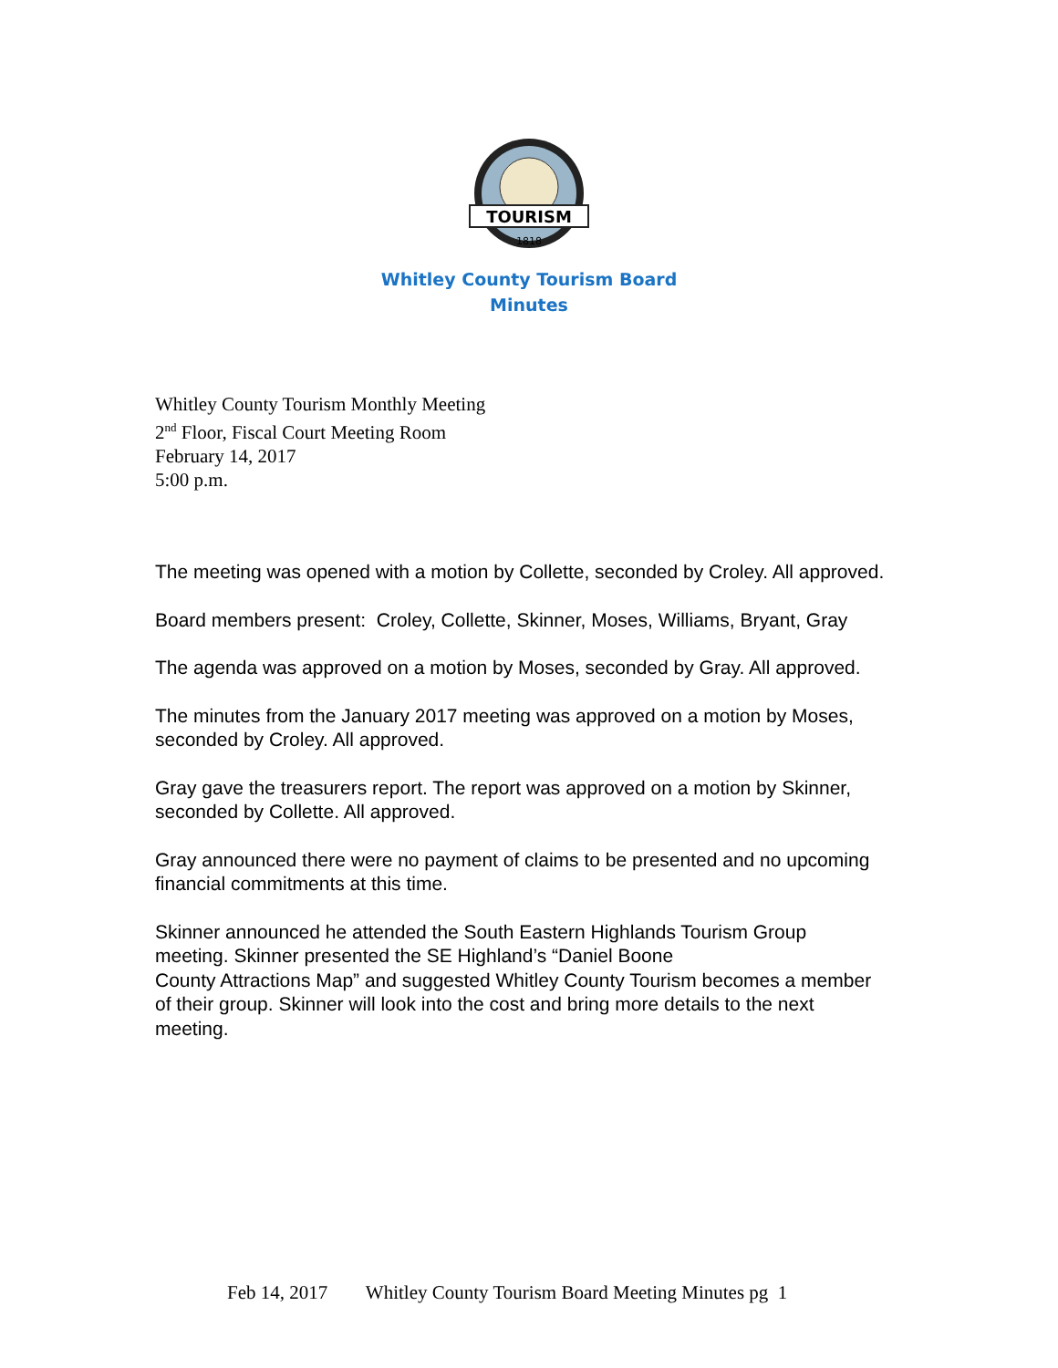TOURISM
1818
Whitley County Tourism Board
Minutes
Whitley County Tourism Monthly Meeting
2<sup>nd</sup> Floor, Fiscal Court Meeting Room
February 14, 2017
5:00 p.m.
The meeting was opened with a motion by Collette, seconded by Croley. All approved.
Board members present: Croley, Collette, Skinner, Moses, Williams, Bryant, Gray
The agenda was approved on a motion by Moses, seconded by Gray. All approved.
The minutes from the January 2017 meeting was approved on a motion by Moses, seconded by Croley. All approved.
Gray gave the treasurers report. The report was approved on a motion by Skinner, seconded by Collette. All approved.
Gray announced there were no payment of claims to be presented and no upcoming financial commitments at this time.
Skinner announced he attended the South Eastern Highlands Tourism Group meeting. Skinner presented the SE Highland’s “Daniel Boone
County Attractions Map” and suggested Whitley County Tourism becomes a member of their group. Skinner will look into the cost and bring more details to the next meeting.
Feb 14, 2017 Whitley County Tourism Board Meeting Minutes pg 1